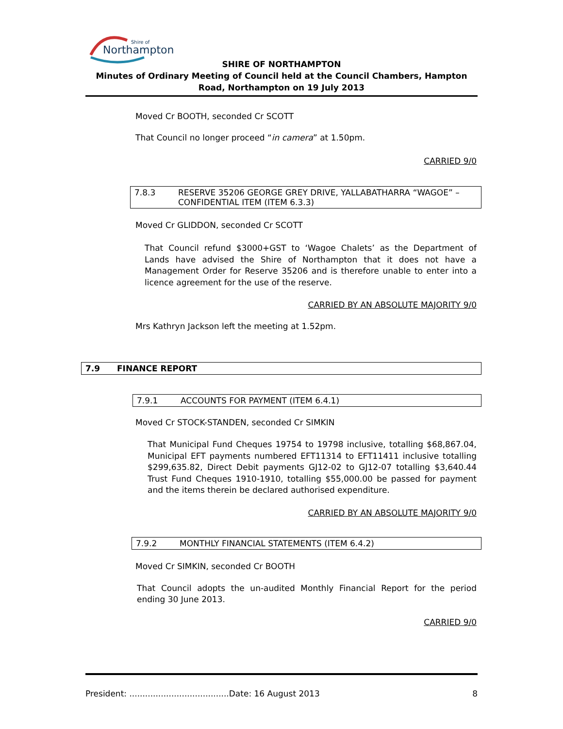Northampton
Shire of
SHIRE OF NORTHAMPTON
Minutes of Ordinary Meeting of Council held at the Council Chambers, Hampton Road, Northampton on 19 July 2013
Moved Cr BOOTH, seconded Cr SCOTT
That Council no longer proceed “in camera” at 1.50pm.
CARRIED 9/0
7.8.3 RESERVE 35206 GEORGE GREY DRIVE, YALLABATHARRA “WAGOE” – CONFIDENTIAL ITEM (ITEM 6.3.3)
Moved Cr GLIDDON, seconded Cr SCOTT
That Council refund $3000+GST to ‘Wagoe Chalets’ as the Department of Lands have advised the Shire of Northampton that it does not have a Management Order for Reserve 35206 and is therefore unable to enter into a licence agreement for the use of the reserve.
CARRIED BY AN ABSOLUTE MAJORITY 9/0
Mrs Kathryn Jackson left the meeting at 1.52pm.
7.9 FINANCE REPORT
7.9.1 ACCOUNTS FOR PAYMENT (ITEM 6.4.1)
Moved Cr STOCK-STANDEN, seconded Cr SIMKIN
That Municipal Fund Cheques 19754 to 19798 inclusive, totalling $68,867.04, Municipal EFT payments numbered EFT11314 to EFT11411 inclusive totalling $299,635.82, Direct Debit payments GJ12-02 to GJ12-07 totalling $3,640.44 Trust Fund Cheques 1910-1910, totalling $55,000.00 be passed for payment and the items therein be declared authorised expenditure.
CARRIED BY AN ABSOLUTE MAJORITY 9/0
7.9.2 MONTHLY FINANCIAL STATEMENTS (ITEM 6.4.2)
Moved Cr SIMKIN, seconded Cr BOOTH
That Council adopts the un-audited Monthly Financial Report for the period ending 30 June 2013.
CARRIED 9/0
President: ......................................Date: 16 August 2013 8